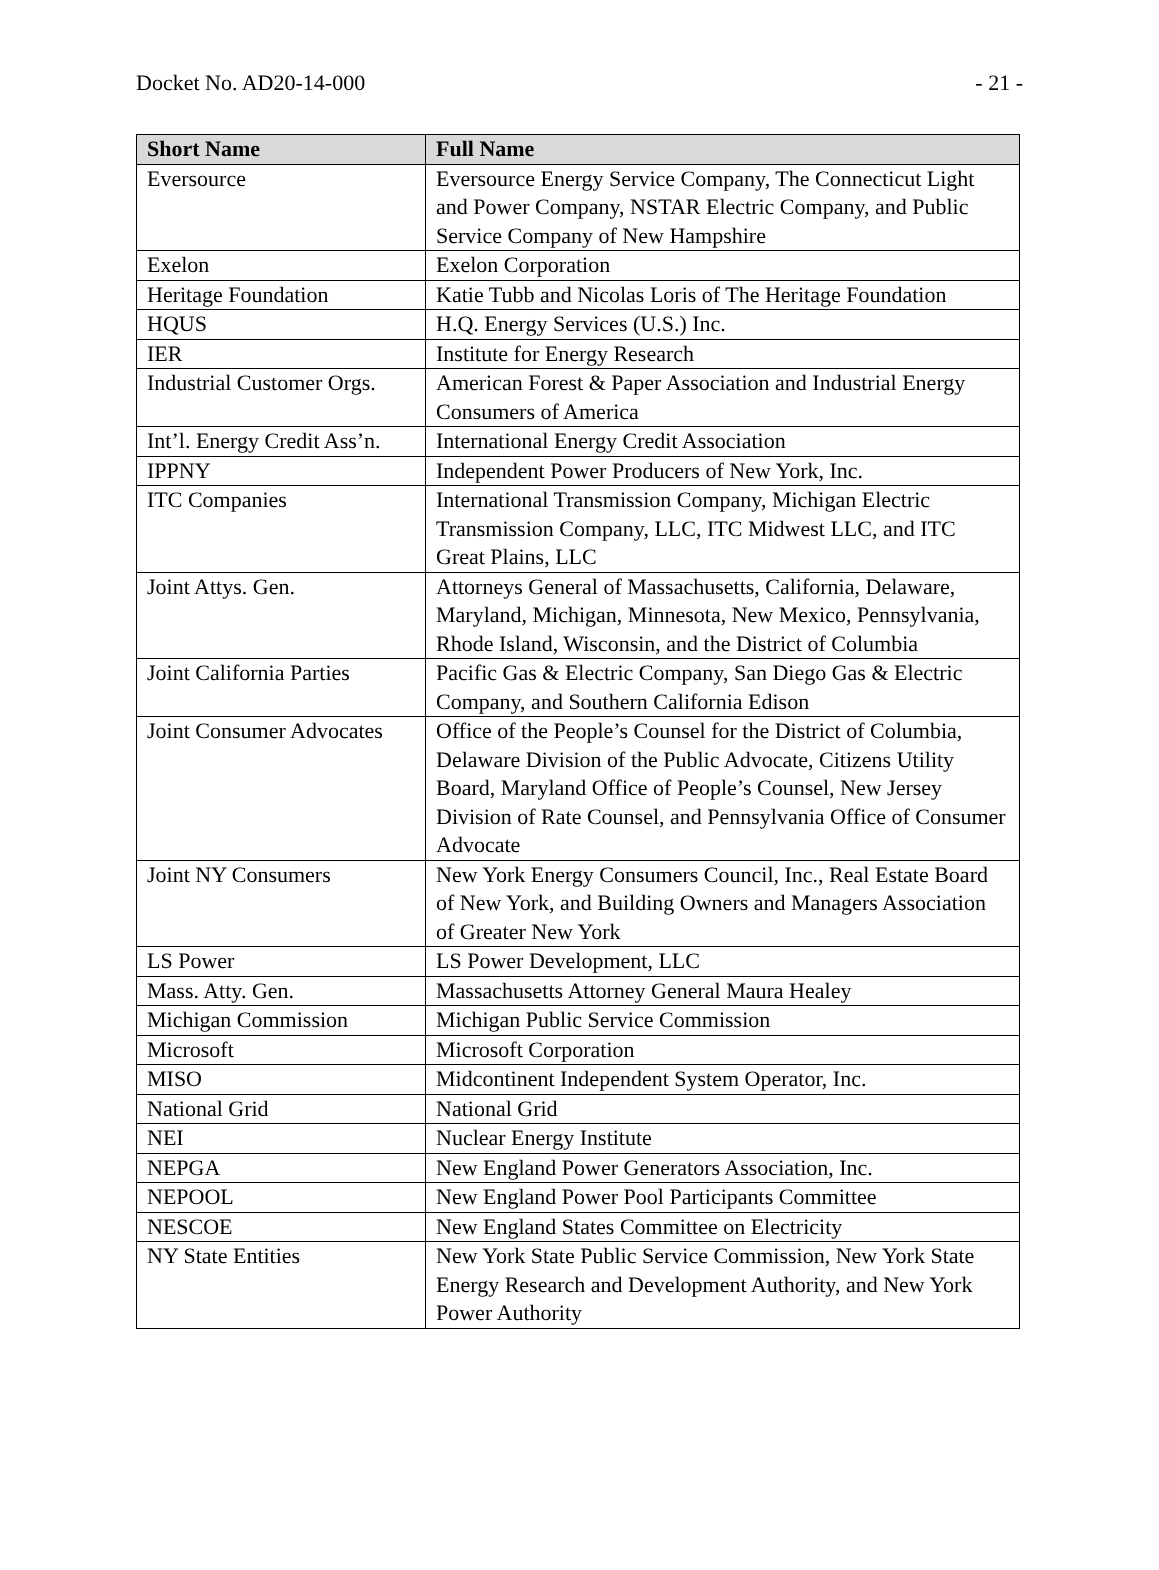Docket No. AD20-14-000 - 21 -
| Short Name | Full Name |
| --- | --- |
| Eversource | Eversource Energy Service Company, The Connecticut Light and Power Company, NSTAR Electric Company, and Public Service Company of New Hampshire |
| Exelon | Exelon Corporation |
| Heritage Foundation | Katie Tubb and Nicolas Loris of The Heritage Foundation |
| HQUS | H.Q. Energy Services (U.S.) Inc. |
| IER | Institute for Energy Research |
| Industrial Customer Orgs. | American Forest & Paper Association and Industrial Energy Consumers of America |
| Int’l. Energy Credit Ass’n. | International Energy Credit Association |
| IPPNY | Independent Power Producers of New York, Inc. |
| ITC Companies | International Transmission Company, Michigan Electric Transmission Company, LLC, ITC Midwest LLC, and ITC Great Plains, LLC |
| Joint Attys. Gen. | Attorneys General of Massachusetts, California, Delaware, Maryland, Michigan, Minnesota, New Mexico, Pennsylvania, Rhode Island, Wisconsin, and the District of Columbia |
| Joint California Parties | Pacific Gas & Electric Company, San Diego Gas & Electric Company, and Southern California Edison |
| Joint Consumer Advocates | Office of the People’s Counsel for the District of Columbia, Delaware Division of the Public Advocate, Citizens Utility Board, Maryland Office of People’s Counsel, New Jersey Division of Rate Counsel, and Pennsylvania Office of Consumer Advocate |
| Joint NY Consumers | New York Energy Consumers Council, Inc., Real Estate Board of New York, and Building Owners and Managers Association of Greater New York |
| LS Power | LS Power Development, LLC |
| Mass. Atty. Gen. | Massachusetts Attorney General Maura Healey |
| Michigan Commission | Michigan Public Service Commission |
| Microsoft | Microsoft Corporation |
| MISO | Midcontinent Independent System Operator, Inc. |
| National Grid | National Grid |
| NEI | Nuclear Energy Institute |
| NEPGA | New England Power Generators Association, Inc. |
| NEPOOL | New England Power Pool Participants Committee |
| NESCOE | New England States Committee on Electricity |
| NY State Entities | New York State Public Service Commission, New York State Energy Research and Development Authority, and New York Power Authority |